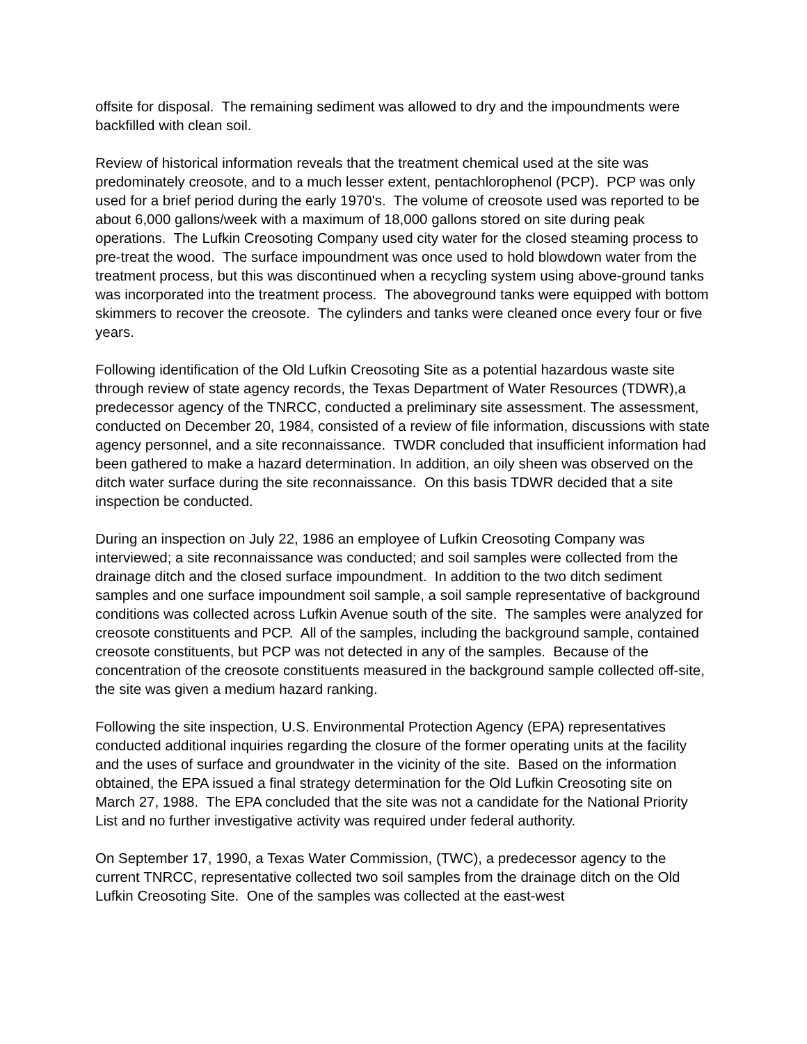offsite for disposal. The remaining sediment was allowed to dry and the impoundments were backfilled with clean soil.
Review of historical information reveals that the treatment chemical used at the site was predominately creosote, and to a much lesser extent, pentachlorophenol (PCP). PCP was only used for a brief period during the early 1970's. The volume of creosote used was reported to be about 6,000 gallons/week with a maximum of 18,000 gallons stored on site during peak operations. The Lufkin Creosoting Company used city water for the closed steaming process to pre-treat the wood. The surface impoundment was once used to hold blowdown water from the treatment process, but this was discontinued when a recycling system using above-ground tanks was incorporated into the treatment process. The aboveground tanks were equipped with bottom skimmers to recover the creosote. The cylinders and tanks were cleaned once every four or five years.
Following identification of the Old Lufkin Creosoting Site as a potential hazardous waste site through review of state agency records, the Texas Department of Water Resources (TDWR),a predecessor agency of the TNRCC, conducted a preliminary site assessment. The assessment, conducted on December 20, 1984, consisted of a review of file information, discussions with state agency personnel, and a site reconnaissance. TWDR concluded that insufficient information had been gathered to make a hazard determination. In addition, an oily sheen was observed on the ditch water surface during the site reconnaissance. On this basis TDWR decided that a site inspection be conducted.
During an inspection on July 22, 1986 an employee of Lufkin Creosoting Company was interviewed; a site reconnaissance was conducted; and soil samples were collected from the drainage ditch and the closed surface impoundment. In addition to the two ditch sediment samples and one surface impoundment soil sample, a soil sample representative of background conditions was collected across Lufkin Avenue south of the site. The samples were analyzed for creosote constituents and PCP. All of the samples, including the background sample, contained creosote constituents, but PCP was not detected in any of the samples. Because of the concentration of the creosote constituents measured in the background sample collected off-site, the site was given a medium hazard ranking.
Following the site inspection, U.S. Environmental Protection Agency (EPA) representatives conducted additional inquiries regarding the closure of the former operating units at the facility and the uses of surface and groundwater in the vicinity of the site. Based on the information obtained, the EPA issued a final strategy determination for the Old Lufkin Creosoting site on March 27, 1988. The EPA concluded that the site was not a candidate for the National Priority List and no further investigative activity was required under federal authority.
On September 17, 1990, a Texas Water Commission, (TWC), a predecessor agency to the current TNRCC, representative collected two soil samples from the drainage ditch on the Old Lufkin Creosoting Site. One of the samples was collected at the east-west